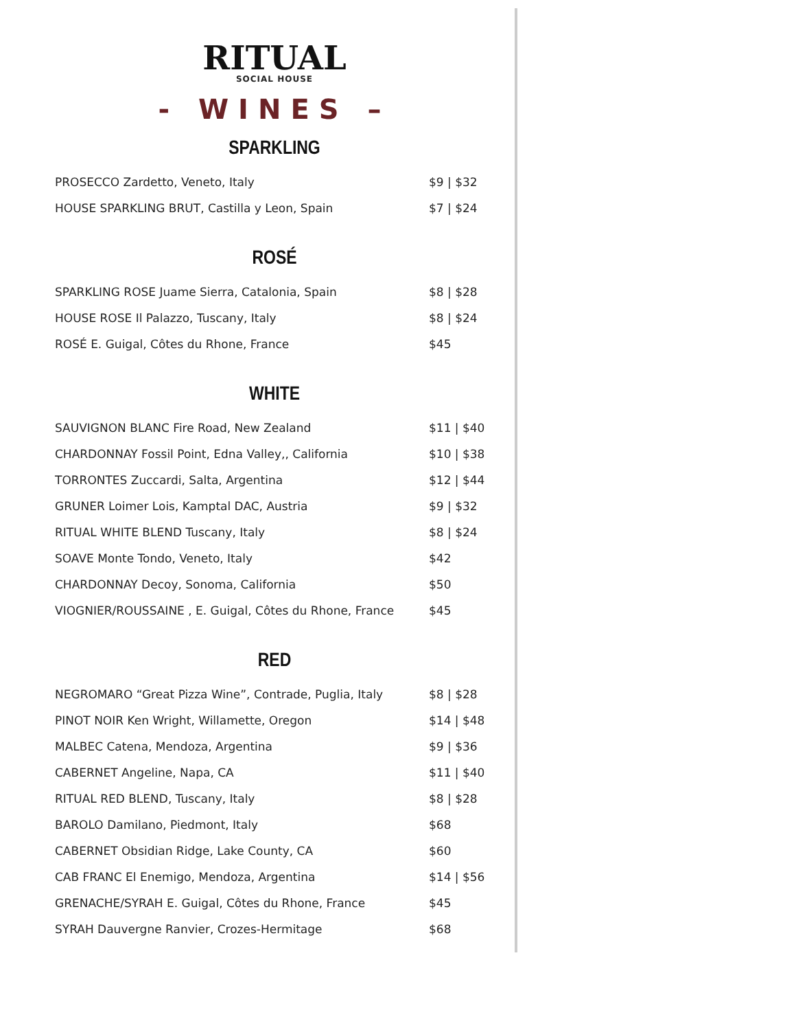RITUAL
SOCIAL HOUSE
- WINES –
SPARKLING
| PROSECCO Zardetto, Veneto, Italy | $9 / $32 |
| HOUSE SPARKLING BRUT, Castilla y Leon, Spain | $7 / $24 |
ROSÉ
| SPARKLING ROSE Juame Sierra, Catalonia, Spain | $8 / $28 |
| HOUSE ROSE Il Palazzo, Tuscany, Italy | $8 / $24 |
| ROSÉ E. Guigal, Côtes du Rhone, France | $45 |
WHITE
| SAUVIGNON BLANC Fire Road, New Zealand | $11 / $40 |
| CHARDONNAY Fossil Point, Edna Valley,, California | $10 / $38 |
| TORRONTES Zuccardi, Salta, Argentina | $12 / $44 |
| GRUNER Loimer Lois, Kamptal DAC, Austria | $9 / $32 |
| RITUAL WHITE BLEND Tuscany, Italy | $8 / $24 |
| SOAVE Monte Tondo, Veneto, Italy | $42 |
| CHARDONNAY Decoy, Sonoma, California | $50 |
| VIOGNIER/ROUSSAINE , E. Guigal, Côtes du Rhone, France | $45 |
RED
| NEGROMARO “Great Pizza Wine”, Contrade, Puglia, Italy | $8 / $28 |
| PINOT NOIR Ken Wright, Willamette, Oregon | $14 / $48 |
| MALBEC Catena, Mendoza, Argentina | $9 / $36 |
| CABERNET Angeline, Napa, CA | $11 / $40 |
| RITUAL RED BLEND, Tuscany, Italy | $8 / $28 |
| BAROLO Damilano, Piedmont, Italy | $68 |
| CABERNET Obsidian Ridge, Lake County, CA | $60 |
| CAB FRANC El Enemigo, Mendoza, Argentina | $14 / $56 |
| GRENACHE/SYRAH E. Guigal, Côtes du Rhone, France | $45 |
| SYRAH Dauvergne Ranvier, Crozes-Hermitage | $68 |